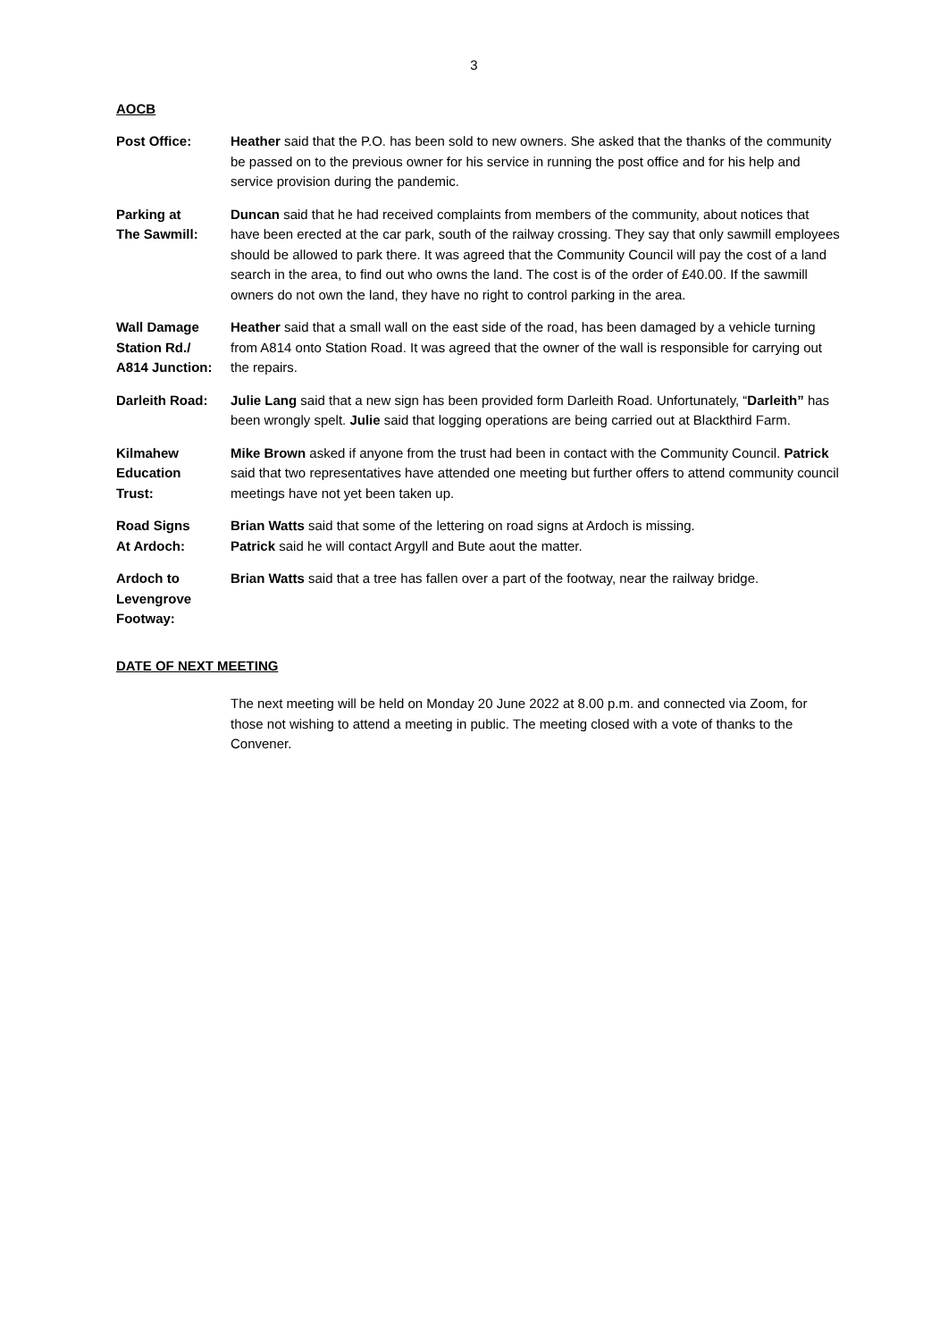3
AOCB
Post Office: Heather said that the P.O. has been sold to new owners. She asked that the thanks of the community be passed on to the previous owner for his service in running the post office and for his help and service provision during the pandemic.
Parking at
The Sawmill:
Duncan said that he had received complaints from members of the community, about notices that have been erected at the car park, south of the railway crossing. They say that only sawmill employees should be allowed to park there. It was agreed that the Community Council will pay the cost of a land search in the area, to find out who owns the land. The cost is of the order of £40.00. If the sawmill owners do not own the land, they have no right to control parking in the area.
Wall Damage
Station Rd./
A814 Junction:
Heather said that a small wall on the east side of the road, has been damaged by a vehicle turning from A814 onto Station Road. It was agreed that the owner of the wall is responsible for carrying out the repairs.
Darleith Road: Julie Lang said that a new sign has been provided form Darleith Road. Unfortunately, “Darleith” has been wrongly spelt. Julie said that logging operations are being carried out at Blackthird Farm.
Kilmahew
Education
Trust:
Mike Brown asked if anyone from the trust had been in contact with the Community Council. Patrick said that two representatives have attended one meeting but further offers to attend community council meetings have not yet been taken up.
Road Signs
At Ardoch:
Brian Watts said that some of the lettering on road signs at Ardoch is missing.
Patrick said he will contact Argyll and Bute aout the matter.
Ardoch to
Levengrove
Footway:
Brian Watts said that a tree has fallen over a part of the footway, near the railway bridge.
DATE OF NEXT MEETING
The next meeting will be held on Monday 20 June 2022 at 8.00 p.m. and connected via Zoom, for those not wishing to attend a meeting in public. The meeting closed with a vote of thanks to the Convener.